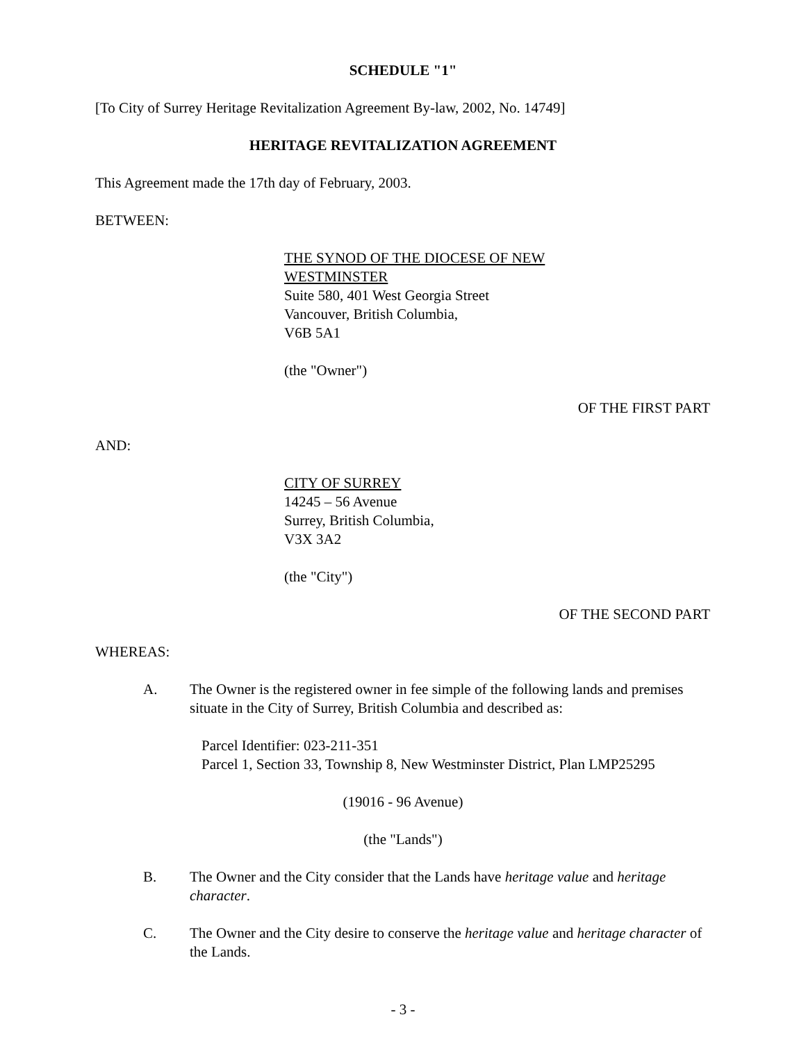SCHEDULE "1"
[To City of Surrey Heritage Revitalization Agreement By-law, 2002, No. 14749]
HERITAGE REVITALIZATION AGREEMENT
This Agreement made the 17th day of February, 2003.
BETWEEN:
THE SYNOD OF THE DIOCESE OF NEW
WESTMINSTER
Suite 580, 401 West Georgia Street
Vancouver, British Columbia,
V6B 5A1
(the "Owner")
OF THE FIRST PART
AND:
CITY OF SURREY
14245 – 56 Avenue
Surrey, British Columbia,
V3X 3A2
(the "City")
OF THE SECOND PART
WHEREAS:
A. The Owner is the registered owner in fee simple of the following lands and premises situate in the City of Surrey, British Columbia and described as:
Parcel Identifier: 023-211-351
Parcel 1, Section 33, Township 8, New Westminster District, Plan LMP25295
(19016 - 96 Avenue)
(the "Lands")
B. The Owner and the City consider that the Lands have heritage value and heritage character.
C. The Owner and the City desire to conserve the heritage value and heritage character of the Lands.
- 3 -